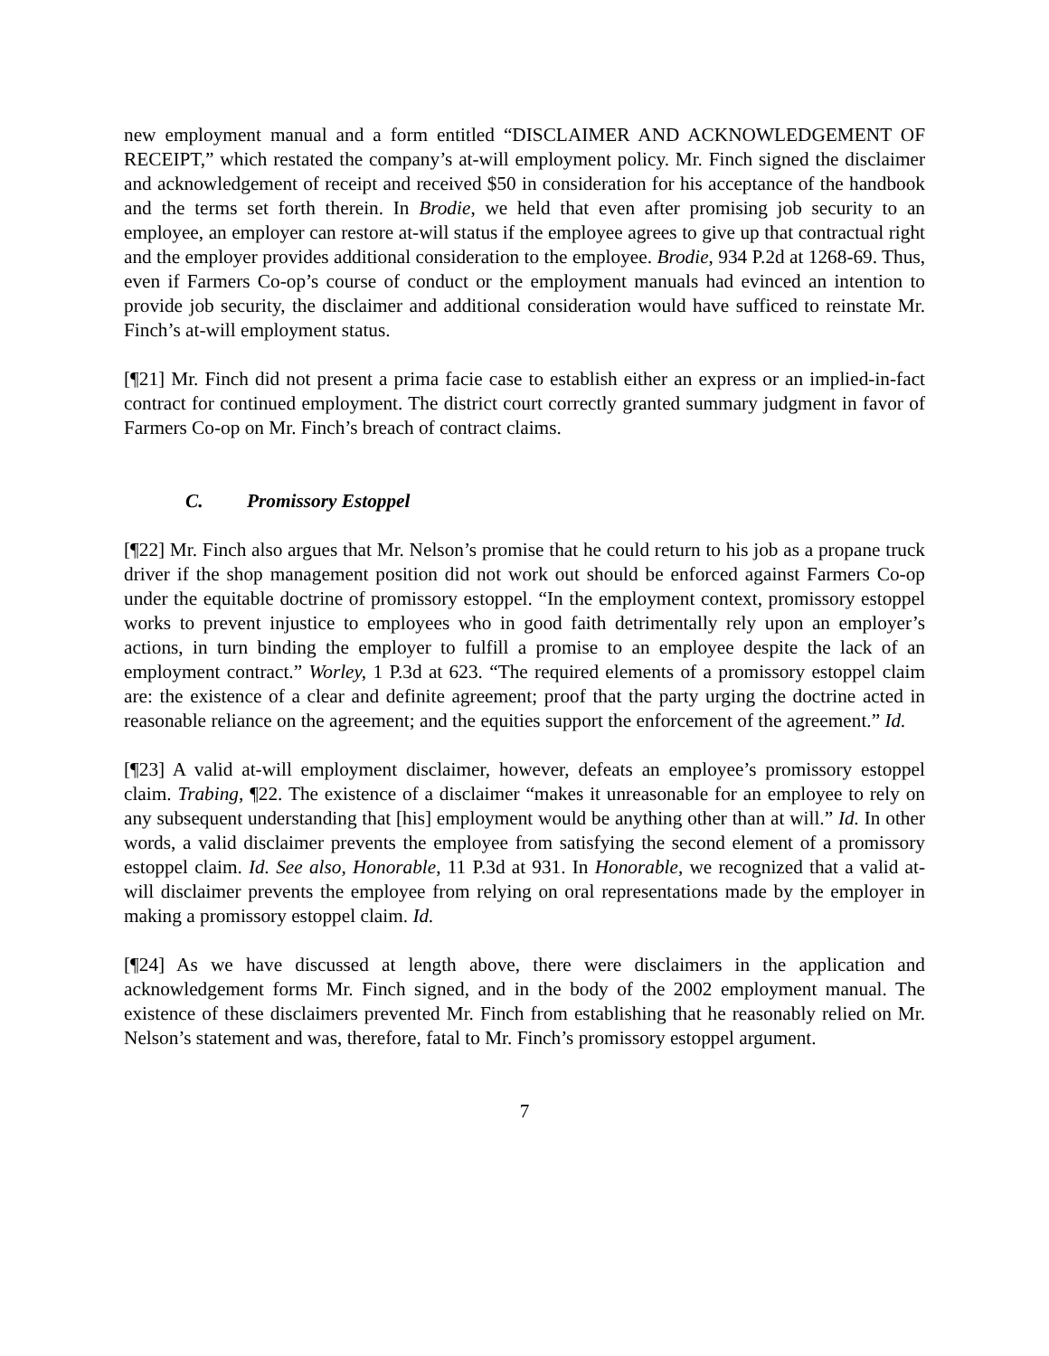new employment manual and a form entitled “DISCLAIMER AND ACKNOWLEDGEMENT OF RECEIPT,” which restated the company’s at-will employment policy. Mr. Finch signed the disclaimer and acknowledgement of receipt and received $50 in consideration for his acceptance of the handbook and the terms set forth therein. In Brodie, we held that even after promising job security to an employee, an employer can restore at-will status if the employee agrees to give up that contractual right and the employer provides additional consideration to the employee. Brodie, 934 P.2d at 1268-69. Thus, even if Farmers Co-op’s course of conduct or the employment manuals had evinced an intention to provide job security, the disclaimer and additional consideration would have sufficed to reinstate Mr. Finch’s at-will employment status.
[¶21] Mr. Finch did not present a prima facie case to establish either an express or an implied-in-fact contract for continued employment. The district court correctly granted summary judgment in favor of Farmers Co-op on Mr. Finch’s breach of contract claims.
C. Promissory Estoppel
[¶22] Mr. Finch also argues that Mr. Nelson’s promise that he could return to his job as a propane truck driver if the shop management position did not work out should be enforced against Farmers Co-op under the equitable doctrine of promissory estoppel. “In the employment context, promissory estoppel works to prevent injustice to employees who in good faith detrimentally rely upon an employer’s actions, in turn binding the employer to fulfill a promise to an employee despite the lack of an employment contract.” Worley, 1 P.3d at 623. “The required elements of a promissory estoppel claim are: the existence of a clear and definite agreement; proof that the party urging the doctrine acted in reasonable reliance on the agreement; and the equities support the enforcement of the agreement.” Id.
[¶23] A valid at-will employment disclaimer, however, defeats an employee’s promissory estoppel claim. Trabing, ¶22. The existence of a disclaimer “makes it unreasonable for an employee to rely on any subsequent understanding that [his] employment would be anything other than at will.” Id. In other words, a valid disclaimer prevents the employee from satisfying the second element of a promissory estoppel claim. Id. See also, Honorable, 11 P.3d at 931. In Honorable, we recognized that a valid at-will disclaimer prevents the employee from relying on oral representations made by the employer in making a promissory estoppel claim. Id.
[¶24] As we have discussed at length above, there were disclaimers in the application and acknowledgement forms Mr. Finch signed, and in the body of the 2002 employment manual. The existence of these disclaimers prevented Mr. Finch from establishing that he reasonably relied on Mr. Nelson’s statement and was, therefore, fatal to Mr. Finch’s promissory estoppel argument.
7